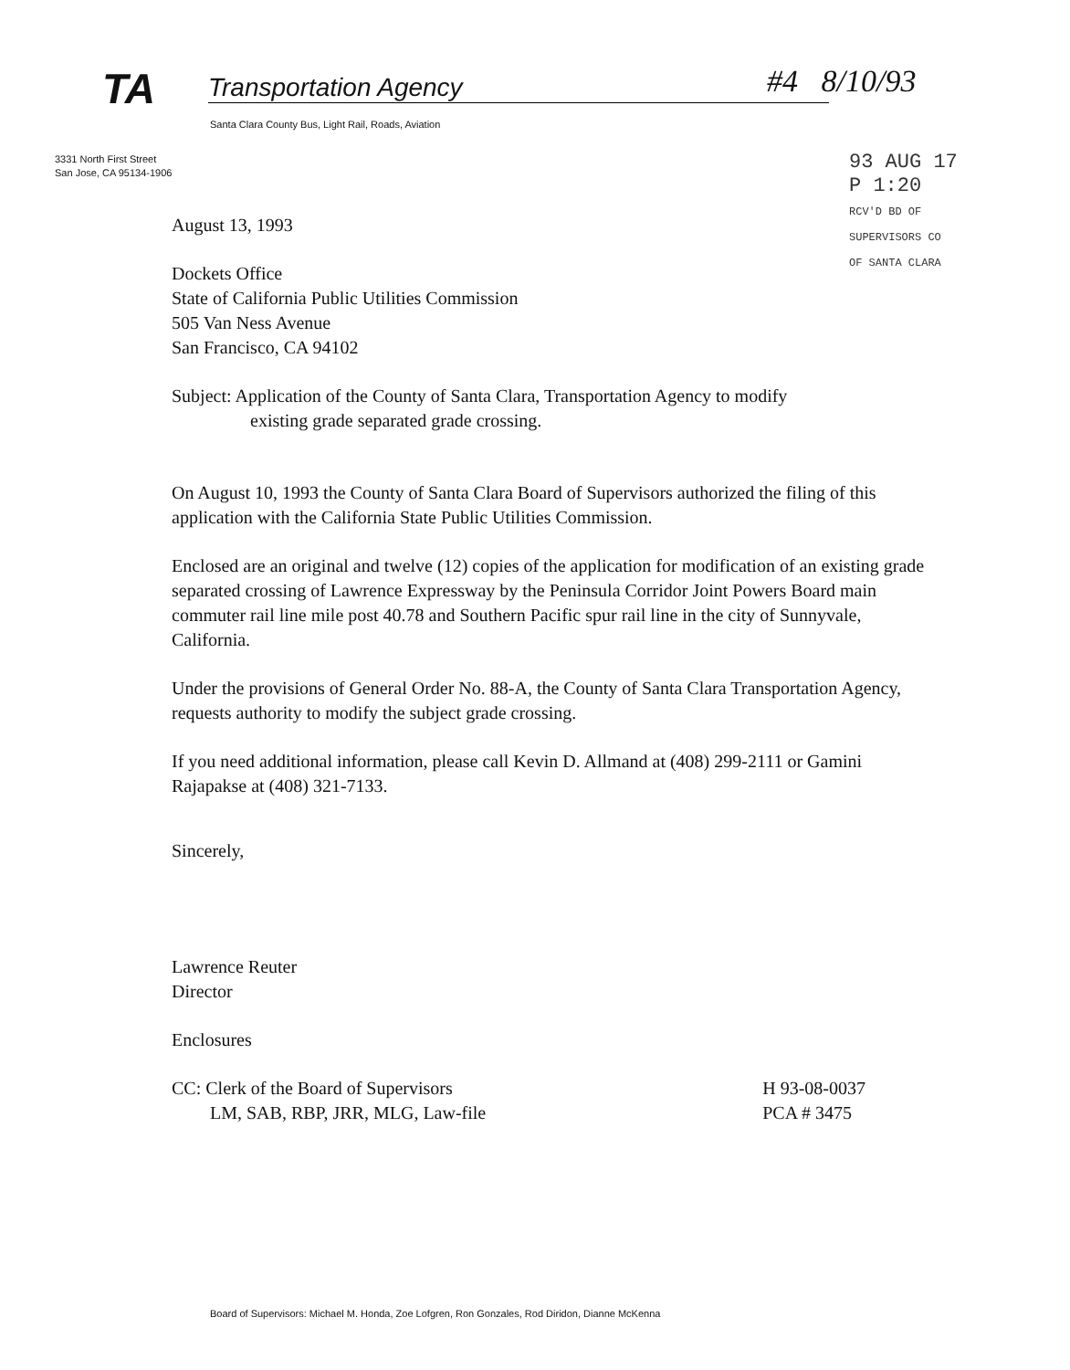TA Transportation Agency
Santa Clara County Bus, Light Rail, Roads, Aviation
#4 8/10/93
3331 North First Street
San Jose, CA 95134-1906
93 AUG 17 P 1:20
RCV'D BD OF SUPERVISORS CO OF SANTA CLARA
August 13, 1993
Dockets Office
State of California Public Utilities Commission
505 Van Ness Avenue
San Francisco, CA 94102
Subject: Application of the County of Santa Clara, Transportation Agency to modify
existing grade separated grade crossing.
On August 10, 1993 the County of Santa Clara Board of Supervisors authorized the filing of this application with the California State Public Utilities Commission.
Enclosed are an original and twelve (12) copies of the application for modification of an existing grade separated crossing of Lawrence Expressway by the Peninsula Corridor Joint Powers Board main commuter rail line mile post 40.78 and Southern Pacific spur rail line in the city of Sunnyvale, California.
Under the provisions of General Order No. 88-A, the County of Santa Clara Transportation Agency, requests authority to modify the subject grade crossing.
If you need additional information, please call Kevin D. Allmand at (408) 299-2111 or Gamini Rajapakse at (408) 321-7133.
Sincerely,
Lawrence Reuter
Director
Enclosures
CC: Clerk of the Board of Supervisors
LM, SAB, RBP, JRR, MLG, Law-file
H 93-08-0037
PCA # 3475
Board of Supervisors: Michael M. Honda, Zoe Lofgren, Ron Gonzales, Rod Diridon, Dianne McKenna